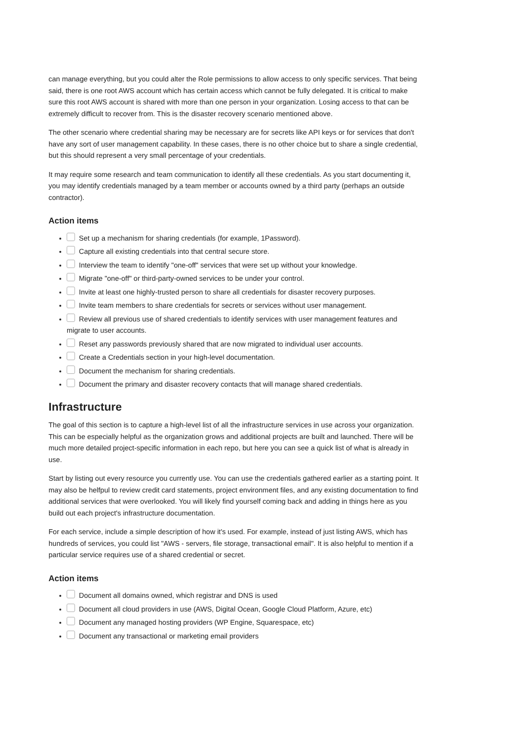can manage everything, but you could alter the Role permissions to allow access to only specific services. That being said, there is one root AWS account which has certain access which cannot be fully delegated. It is critical to make sure this root AWS account is shared with more than one person in your organization. Losing access to that can be extremely difficult to recover from. This is the disaster recovery scenario mentioned above.
The other scenario where credential sharing may be necessary are for secrets like API keys or for services that don't have any sort of user management capability. In these cases, there is no other choice but to share a single credential, but this should represent a very small percentage of your credentials.
It may require some research and team communication to identify all these credentials. As you start documenting it, you may identify credentials managed by a team member or accounts owned by a third party (perhaps an outside contractor).
Action items
Set up a mechanism for sharing credentials (for example, 1Password).
Capture all existing credentials into that central secure store.
Interview the team to identify "one-off" services that were set up without your knowledge.
Migrate "one-off" or third-party-owned services to be under your control.
Invite at least one highly-trusted person to share all credentials for disaster recovery purposes.
Invite team members to share credentials for secrets or services without user management.
Review all previous use of shared credentials to identify services with user management features and migrate to user accounts.
Reset any passwords previously shared that are now migrated to individual user accounts.
Create a Credentials section in your high-level documentation.
Document the mechanism for sharing credentials.
Document the primary and disaster recovery contacts that will manage shared credentials.
Infrastructure
The goal of this section is to capture a high-level list of all the infrastructure services in use across your organization. This can be especially helpful as the organization grows and additional projects are built and launched. There will be much more detailed project-specific information in each repo, but here you can see a quick list of what is already in use.
Start by listing out every resource you currently use. You can use the credentials gathered earlier as a starting point. It may also be helfpul to review credit card statements, project environment files, and any existing documentation to find additional services that were overlooked. You will likely find yourself coming back and adding in things here as you build out each project's infrastructure documentation.
For each service, include a simple description of how it's used. For example, instead of just listing AWS, which has hundreds of services, you could list "AWS - servers, file storage, transactional email". It is also helpful to mention if a particular service requires use of a shared credential or secret.
Action items
Document all domains owned, which registrar and DNS is used
Document all cloud providers in use (AWS, Digital Ocean, Google Cloud Platform, Azure, etc)
Document any managed hosting providers (WP Engine, Squarespace, etc)
Document any transactional or marketing email providers